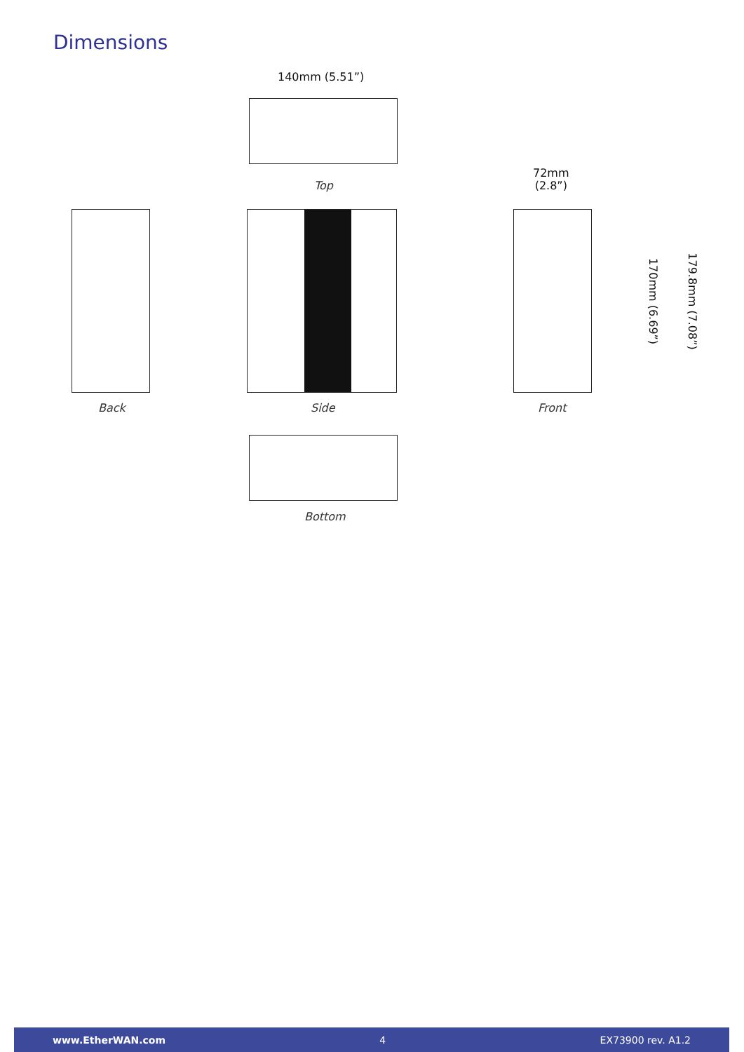Dimensions
140mm (5.51”)
Top
72mm
(2.8”)
170mm (6.69”) 179.8mm (7.08”)
Back Side Front
Bottom
www.EtherWAN.com 4 EX73900 rev. A1.2